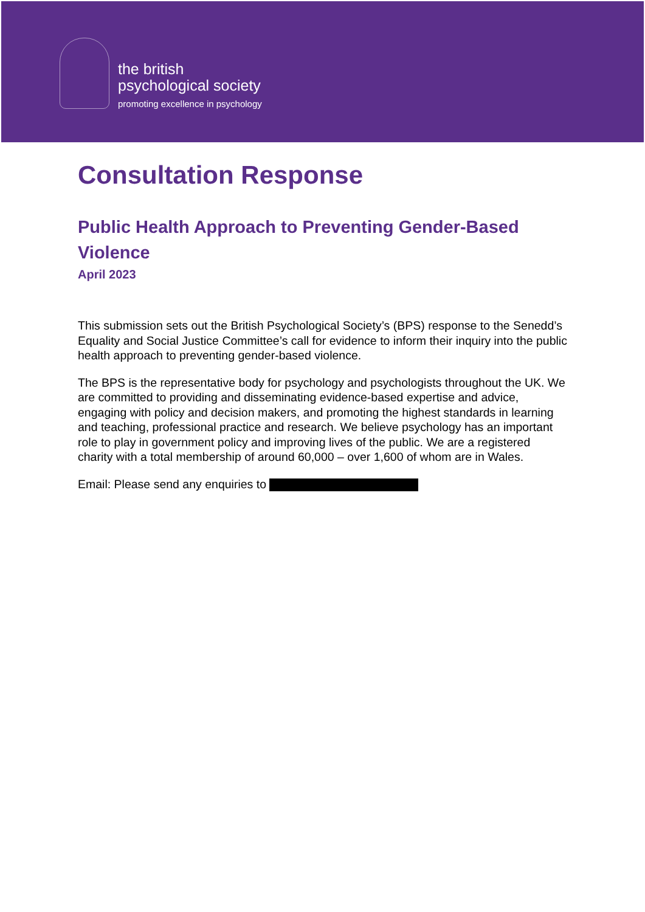the british
psychological society
promoting excellence in psychology
Consultation Response
Public Health Approach to Preventing Gender-Based Violence
April 2023
This submission sets out the British Psychological Society’s (BPS) response to the Senedd’s Equality and Social Justice Committee’s call for evidence to inform their inquiry into the public health approach to preventing gender-based violence.
The BPS is the representative body for psychology and psychologists throughout the UK. We are committed to providing and disseminating evidence-based expertise and advice, engaging with policy and decision makers, and promoting the highest standards in learning and teaching, professional practice and research. We believe psychology has an important role to play in government policy and improving lives of the public. We are a registered charity with a total membership of around 60,000 – over 1,600 of whom are in Wales.
Email: Please send any enquiries to